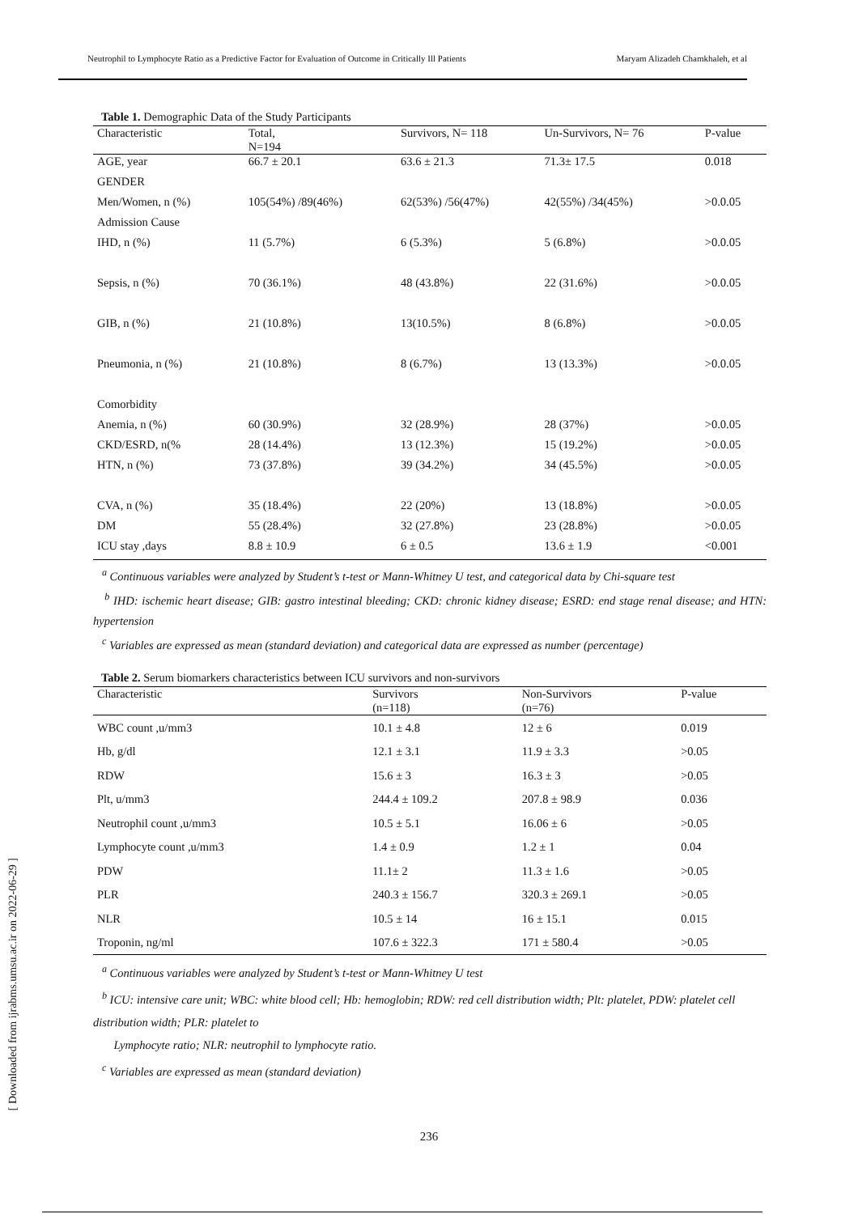Neutrophil to Lymphocyte Ratio as a Predictive Factor for Evaluation of Outcome in Critically Ill Patients Maryam Alizadeh Chamkhaleh, et al
[ Downloaded from ijrabms.umsu.ac.ir on 2022-06-29 ]
Table 1. Demographic Data of the Study Participants
| Characteristic | Total, N=194 | Survivors, N= 118 | Un-Survivors, N= 76 | P-value |
| --- | --- | --- | --- | --- |
| AGE, year | 66.7 ± 20.1 | 63.6 ± 21.3 | 71.3± 17.5 | 0.018 |
| GENDER | | | | |
| Men/Women, n (%) | 105(54%) /89(46%) | 62(53%) /56(47%) | 42(55%) /34(45%) | >0.0.05 |
| Admission Cause | | | | |
| IHD, n (%) | 11 (5.7%) | 6 (5.3%) | 5 (6.8%) | >0.0.05 |
| Sepsis, n (%) | 70 (36.1%) | 48 (43.8%) | 22 (31.6%) | >0.0.05 |
| GIB, n (%) | 21 (10.8%) | 13(10.5%) | 8 (6.8%) | >0.0.05 |
| Pneumonia, n (%) | 21 (10.8%) | 8 (6.7%) | 13 (13.3%) | >0.0.05 |
| Comorbidity | | | | |
| Anemia, n (%) | 60 (30.9%) | 32 (28.9%) | 28 (37%) | >0.0.05 |
| CKD/ESRD, n(% | 28 (14.4%) | 13 (12.3%) | 15 (19.2%) | >0.0.05 |
| HTN, n (%) | 73 (37.8%) | 39 (34.2%) | 34 (45.5%) | >0.0.05 |
| CVA, n (%) | 35 (18.4%) | 22 (20%) | 13 (18.8%) | >0.0.05 |
| DM | 55 (28.4%) | 32 (27.8%) | 23 (28.8%) | >0.0.05 |
| ICU stay ,days | 8.8 ± 10.9 | 6 ± 0.5 | 13.6 ± 1.9 | <0.001 |
<sup>a</sup> Continuous variables were analyzed by Student’s t-test or Mann-Whitney U test, and categorical data by Chi-square test
<sup>b</sup> IHD: ischemic heart disease; GIB: gastro intestinal bleeding; CKD: chronic kidney disease; ESRD: end stage renal disease; and HTN: hypertension
<sup>c</sup> Variables are expressed as mean (standard deviation) and categorical data are expressed as number (percentage)
Table 2. Serum biomarkers characteristics between ICU survivors and non-survivors
| Characteristic | Survivors (n=118) | Non-Survivors (n=76) | P-value |
| --- | --- | --- | --- |
| WBC count ,u/mm3 | 10.1 ± 4.8 | 12 ± 6 | 0.019 |
| Hb, g/dl | 12.1 ± 3.1 | 11.9 ± 3.3 | >0.05 |
| RDW | 15.6 ± 3 | 16.3 ± 3 | >0.05 |
| Plt, u/mm3 | 244.4 ± 109.2 | 207.8 ± 98.9 | 0.036 |
| Neutrophil count ,u/mm3 | 10.5 ± 5.1 | 16.06 ± 6 | >0.05 |
| Lymphocyte count ,u/mm3 | 1.4 ± 0.9 | 1.2 ± 1 | 0.04 |
| PDW | 11.1± 2 | 11.3 ± 1.6 | >0.05 |
| PLR | 240.3 ± 156.7 | 320.3 ± 269.1 | >0.05 |
| NLR | 10.5 ± 14 | 16 ± 15.1 | 0.015 |
| Troponin, ng/ml | 107.6 ± 322.3 | 171 ± 580.4 | >0.05 |
<sup>a</sup> Continuous variables were analyzed by Student’s t-test or Mann-Whitney U test
<sup>b</sup> ICU: intensive care unit; WBC: white blood cell; Hb: hemoglobin; RDW: red cell distribution width; Plt: platelet, PDW: platelet cell distribution width; PLR: platelet to
Lymphocyte ratio; NLR: neutrophil to lymphocyte ratio.
<sup>c</sup> Variables are expressed as mean (standard deviation)
236